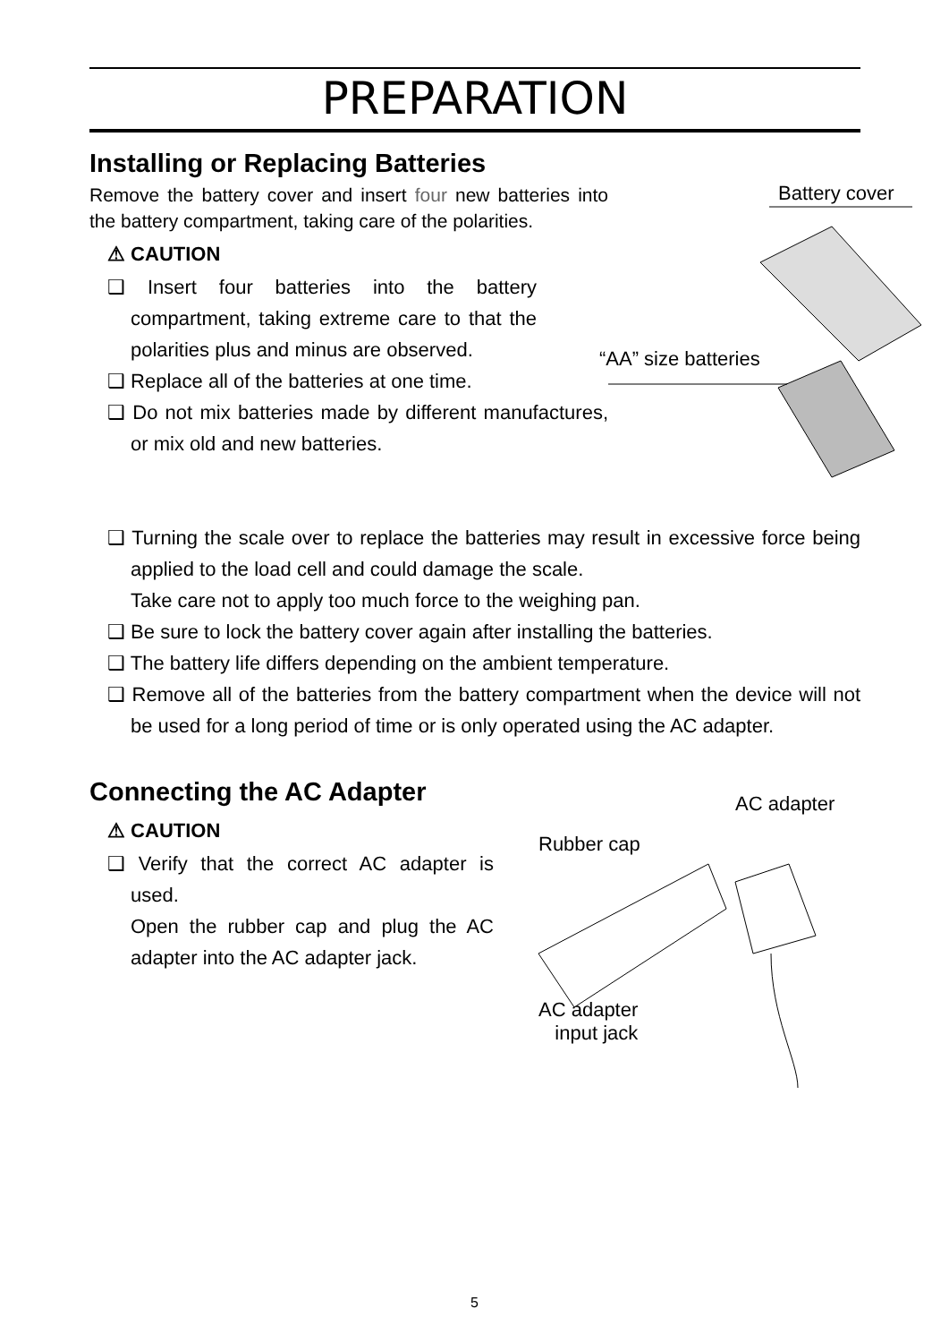PREPARATION
Installing or Replacing Batteries
Remove the battery cover and insert four new batteries into the battery compartment, taking care of the polarities.
⚠ CAUTION
❑ Insert four batteries into the battery compartment, taking extreme care to that the polarities plus and minus are observed.
❑ Replace all of the batteries at one time.
❑ Do not mix batteries made by different manufactures, or mix old and new batteries.
Battery cover
“AA” size batteries
❑ Turning the scale over to replace the batteries may result in excessive force being applied to the load cell and could damage the scale.
Take care not to apply too much force to the weighing pan.
❑ Be sure to lock the battery cover again after installing the batteries.
❑ The battery life differs depending on the ambient temperature.
❑ Remove all of the batteries from the battery compartment when the device will not be used for a long period of time or is only operated using the AC adapter.
Connecting the AC Adapter
⚠ CAUTION
❑ Verify that the correct AC adapter is used.
Open the rubber cap and plug the AC adapter into the AC adapter jack.
AC adapter
Rubber cap
AC adapter
input jack
5